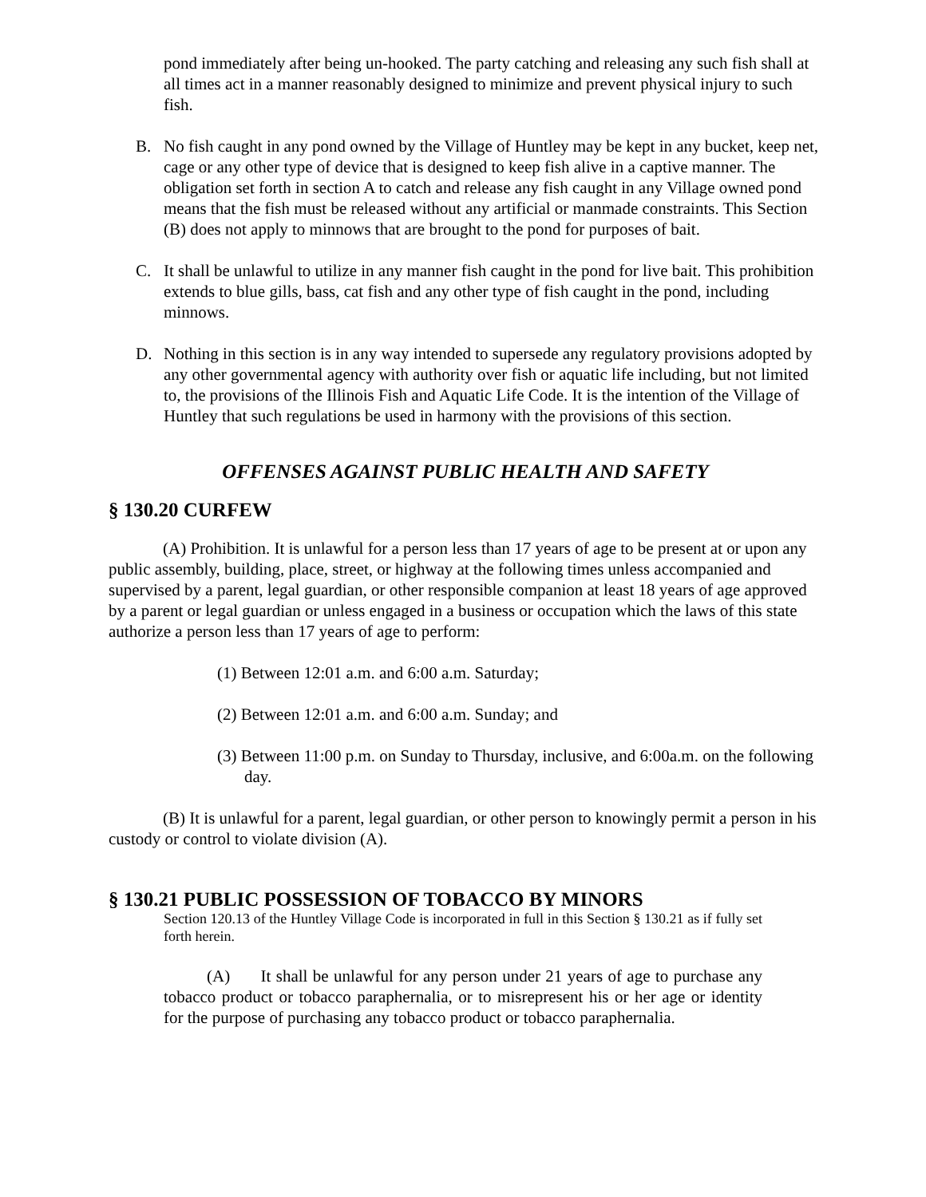pond immediately after being un-hooked. The party catching and releasing any such fish shall at all times act in a manner reasonably designed to minimize and prevent physical injury to such fish.
B. No fish caught in any pond owned by the Village of Huntley may be kept in any bucket, keep net, cage or any other type of device that is designed to keep fish alive in a captive manner. The obligation set forth in section A to catch and release any fish caught in any Village owned pond means that the fish must be released without any artificial or manmade constraints. This Section (B) does not apply to minnows that are brought to the pond for purposes of bait.
C. It shall be unlawful to utilize in any manner fish caught in the pond for live bait. This prohibition extends to blue gills, bass, cat fish and any other type of fish caught in the pond, including minnows.
D. Nothing in this section is in any way intended to supersede any regulatory provisions adopted by any other governmental agency with authority over fish or aquatic life including, but not limited to, the provisions of the Illinois Fish and Aquatic Life Code. It is the intention of the Village of Huntley that such regulations be used in harmony with the provisions of this section.
OFFENSES AGAINST PUBLIC HEALTH AND SAFETY
§ 130.20 CURFEW
(A) Prohibition. It is unlawful for a person less than 17 years of age to be present at or upon any public assembly, building, place, street, or highway at the following times unless accompanied and supervised by a parent, legal guardian, or other responsible companion at least 18 years of age approved by a parent or legal guardian or unless engaged in a business or occupation which the laws of this state authorize a person less than 17 years of age to perform:
(1) Between 12:01 a.m. and 6:00 a.m. Saturday;
(2) Between 12:01 a.m. and 6:00 a.m. Sunday; and
(3) Between 11:00 p.m. on Sunday to Thursday, inclusive, and 6:00a.m. on the following day.
(B) It is unlawful for a parent, legal guardian, or other person to knowingly permit a person in his custody or control to violate division (A).
§ 130.21 PUBLIC POSSESSION OF TOBACCO BY MINORS
Section 120.13 of the Huntley Village Code is incorporated in full in this Section § 130.21 as if fully set forth herein.
(A) It shall be unlawful for any person under 21 years of age to purchase any tobacco product or tobacco paraphernalia, or to misrepresent his or her age or identity for the purpose of purchasing any tobacco product or tobacco paraphernalia.